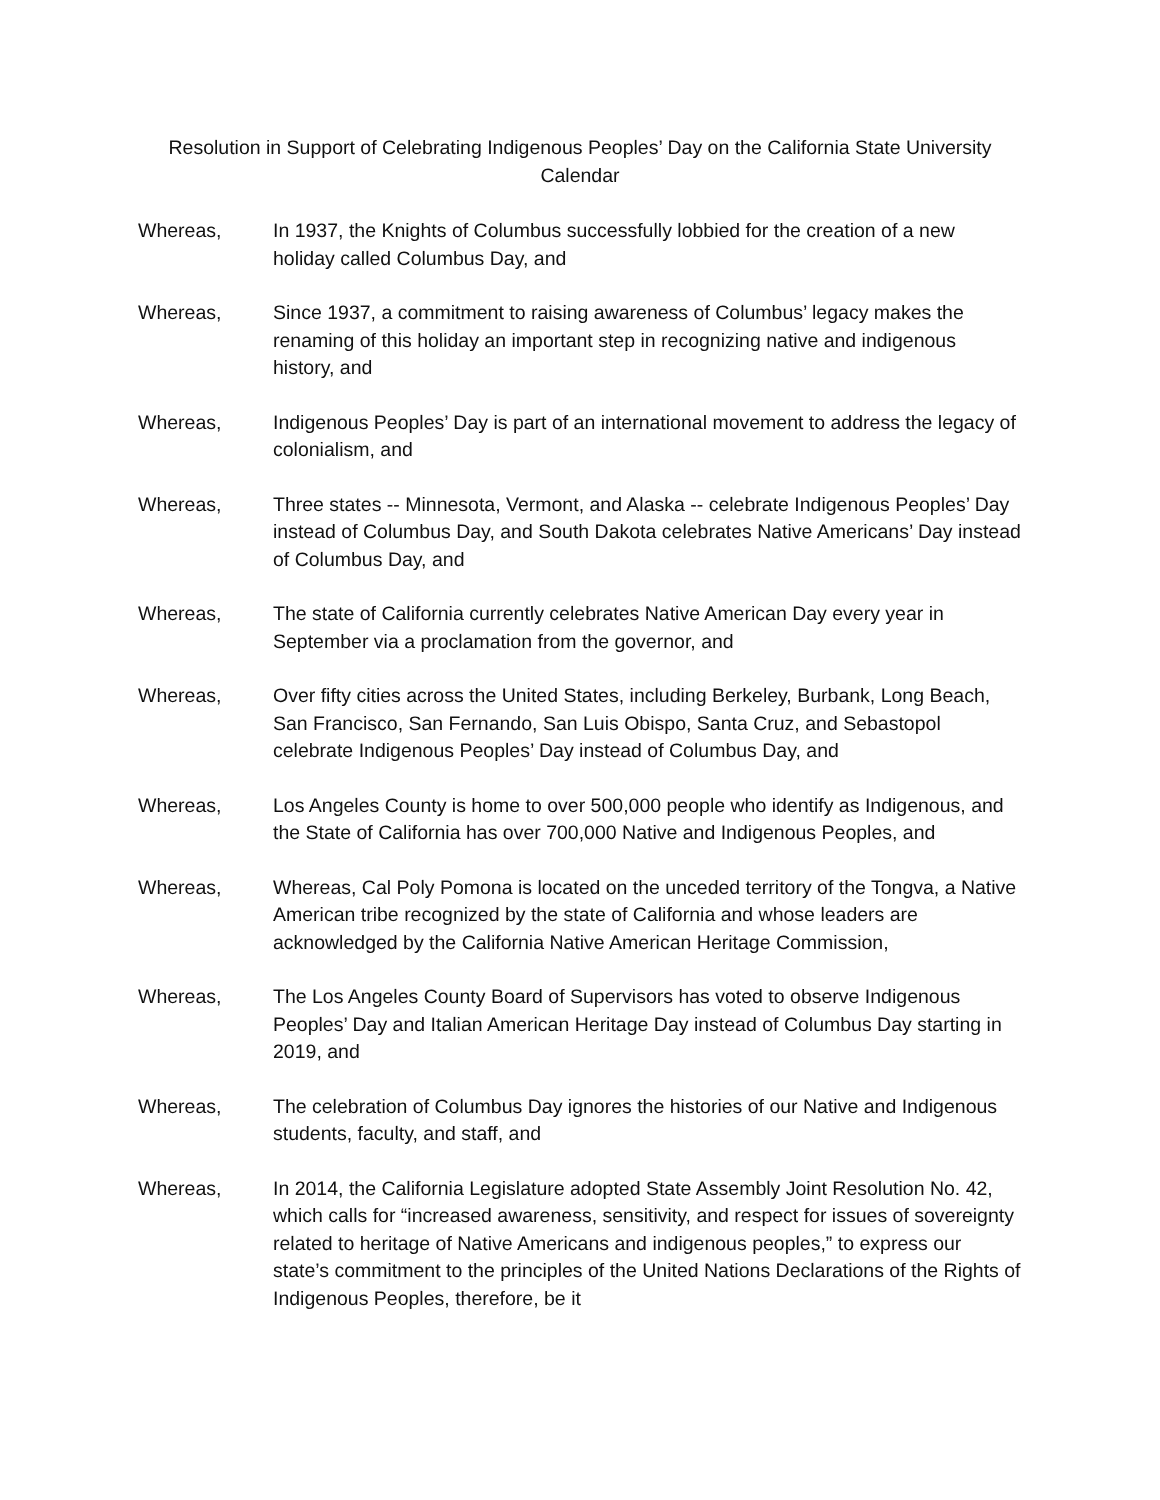Resolution in Support of Celebrating Indigenous Peoples’ Day on the California State University Calendar
Whereas, In 1937, the Knights of Columbus successfully lobbied for the creation of a new holiday called Columbus Day, and
Whereas, Since 1937, a commitment to raising awareness of Columbus’ legacy makes the renaming of this holiday an important step in recognizing native and indigenous history, and
Whereas, Indigenous Peoples’ Day is part of an international movement to address the legacy of colonialism, and
Whereas, Three states -- Minnesota, Vermont, and Alaska -- celebrate Indigenous Peoples’ Day instead of Columbus Day, and South Dakota celebrates Native Americans’ Day instead of Columbus Day, and
Whereas, The state of California currently celebrates Native American Day every year in September via a proclamation from the governor, and
Whereas, Over fifty cities across the United States, including Berkeley, Burbank, Long Beach, San Francisco, San Fernando, San Luis Obispo, Santa Cruz, and Sebastopol celebrate Indigenous Peoples’ Day instead of Columbus Day, and
Whereas, Los Angeles County is home to over 500,000 people who identify as Indigenous, and the State of California has over 700,000 Native and Indigenous Peoples, and
Whereas, Whereas, Cal Poly Pomona is located on the unceded territory of the Tongva, a Native American tribe recognized by the state of California and whose leaders are acknowledged by the California Native American Heritage Commission,
Whereas, The Los Angeles County Board of Supervisors has voted to observe Indigenous Peoples’ Day and Italian American Heritage Day instead of Columbus Day starting in 2019, and
Whereas, The celebration of Columbus Day ignores the histories of our Native and Indigenous students, faculty, and staff, and
Whereas, In 2014, the California Legislature adopted State Assembly Joint Resolution No. 42, which calls for “increased awareness, sensitivity, and respect for issues of sovereignty related to heritage of Native Americans and indigenous peoples,” to express our state’s commitment to the principles of the United Nations Declarations of the Rights of Indigenous Peoples, therefore, be it